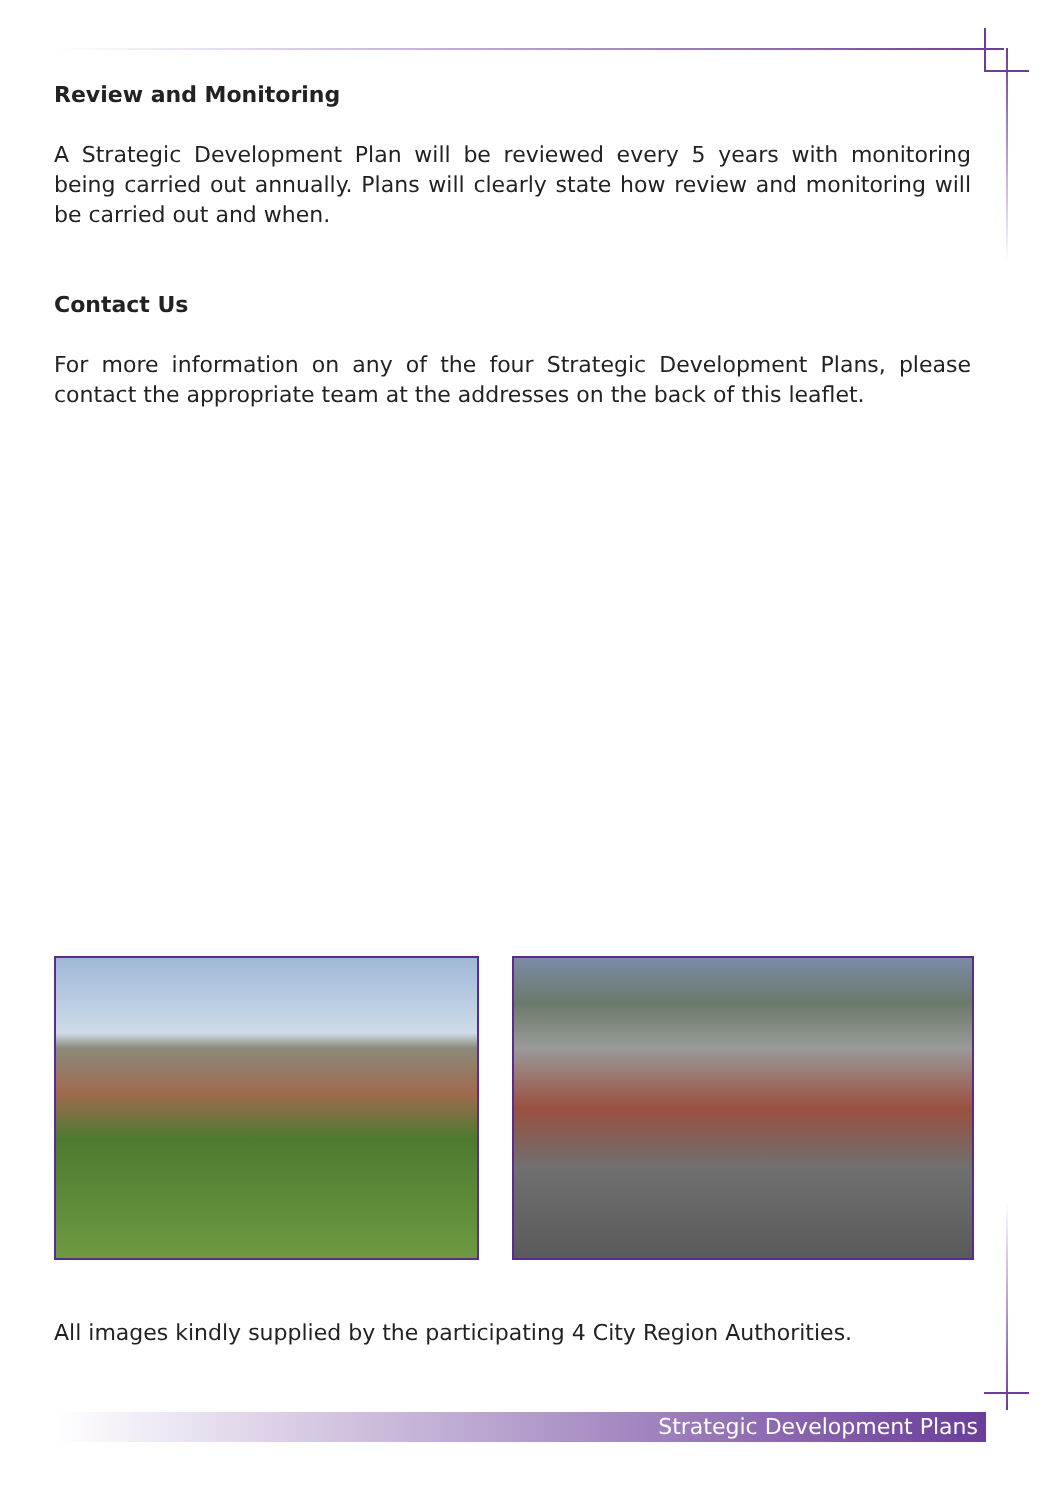Review and Monitoring
A Strategic Development Plan will be reviewed every 5 years with monitoring being carried out annually. Plans will clearly state how review and monitoring will be carried out and when.
Contact Us
For more information on any of the four Strategic Development Plans, please contact the appropriate team at the addresses on the back of this leaflet.
All images kindly supplied by the participating 4 City Region Authorities.
Strategic Development Plans